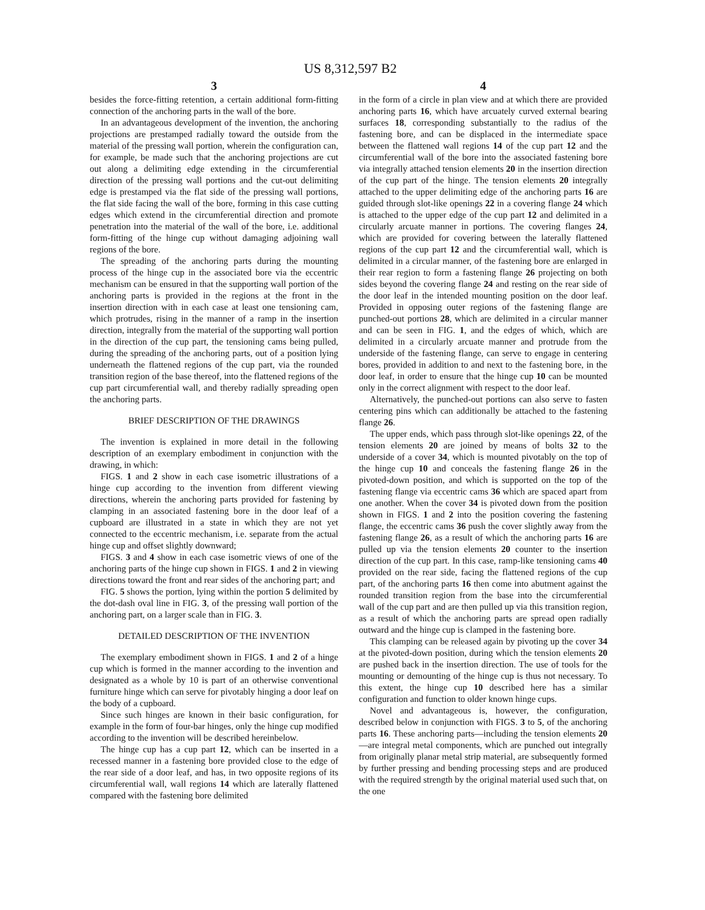US 8,312,597 B2
3
besides the force-fitting retention, a certain additional form-fitting connection of the anchoring parts in the wall of the bore.
In an advantageous development of the invention, the anchoring projections are prestamped radially toward the outside from the material of the pressing wall portion, wherein the configuration can, for example, be made such that the anchoring projections are cut out along a delimiting edge extending in the circumferential direction of the pressing wall portions and the cut-out delimiting edge is prestamped via the flat side of the pressing wall portions, the flat side facing the wall of the bore, forming in this case cutting edges which extend in the circumferential direction and promote penetration into the material of the wall of the bore, i.e. additional form-fitting of the hinge cup without damaging adjoining wall regions of the bore.
The spreading of the anchoring parts during the mounting process of the hinge cup in the associated bore via the eccentric mechanism can be ensured in that the supporting wall portion of the anchoring parts is provided in the regions at the front in the insertion direction with in each case at least one tensioning cam, which protrudes, rising in the manner of a ramp in the insertion direction, integrally from the material of the supporting wall portion in the direction of the cup part, the tensioning cams being pulled, during the spreading of the anchoring parts, out of a position lying underneath the flattened regions of the cup part, via the rounded transition region of the base thereof, into the flattened regions of the cup part circumferential wall, and thereby radially spreading open the anchoring parts.
BRIEF DESCRIPTION OF THE DRAWINGS
The invention is explained in more detail in the following description of an exemplary embodiment in conjunction with the drawing, in which:
FIGS. 1 and 2 show in each case isometric illustrations of a hinge cup according to the invention from different viewing directions, wherein the anchoring parts provided for fastening by clamping in an associated fastening bore in the door leaf of a cupboard are illustrated in a state in which they are not yet connected to the eccentric mechanism, i.e. separate from the actual hinge cup and offset slightly downward;
FIGS. 3 and 4 show in each case isometric views of one of the anchoring parts of the hinge cup shown in FIGS. 1 and 2 in viewing directions toward the front and rear sides of the anchoring part; and
FIG. 5 shows the portion, lying within the portion 5 delimited by the dot-dash oval line in FIG. 3, of the pressing wall portion of the anchoring part, on a larger scale than in FIG. 3.
DETAILED DESCRIPTION OF THE INVENTION
The exemplary embodiment shown in FIGS. 1 and 2 of a hinge cup which is formed in the manner according to the invention and designated as a whole by 10 is part of an otherwise conventional furniture hinge which can serve for pivotably hinging a door leaf on the body of a cupboard.
Since such hinges are known in their basic configuration, for example in the form of four-bar hinges, only the hinge cup modified according to the invention will be described hereinbelow.
The hinge cup has a cup part 12, which can be inserted in a recessed manner in a fastening bore provided close to the edge of the rear side of a door leaf, and has, in two opposite regions of its circumferential wall, wall regions 14 which are laterally flattened compared with the fastening bore delimited
4
in the form of a circle in plan view and at which there are provided anchoring parts 16, which have arcuately curved external bearing surfaces 18, corresponding substantially to the radius of the fastening bore, and can be displaced in the intermediate space between the flattened wall regions 14 of the cup part 12 and the circumferential wall of the bore into the associated fastening bore via integrally attached tension elements 20 in the insertion direction of the cup part of the hinge. The tension elements 20 integrally attached to the upper delimiting edge of the anchoring parts 16 are guided through slot-like openings 22 in a covering flange 24 which is attached to the upper edge of the cup part 12 and delimited in a circularly arcuate manner in portions. The covering flanges 24, which are provided for covering between the laterally flattened regions of the cup part 12 and the circumferential wall, which is delimited in a circular manner, of the fastening bore are enlarged in their rear region to form a fastening flange 26 projecting on both sides beyond the covering flange 24 and resting on the rear side of the door leaf in the intended mounting position on the door leaf. Provided in opposing outer regions of the fastening flange are punched-out portions 28, which are delimited in a circular manner and can be seen in FIG. 1, and the edges of which, which are delimited in a circularly arcuate manner and protrude from the underside of the fastening flange, can serve to engage in centering bores, provided in addition to and next to the fastening bore, in the door leaf, in order to ensure that the hinge cup 10 can be mounted only in the correct alignment with respect to the door leaf.
Alternatively, the punched-out portions can also serve to fasten centering pins which can additionally be attached to the fastening flange 26.
The upper ends, which pass through slot-like openings 22, of the tension elements 20 are joined by means of bolts 32 to the underside of a cover 34, which is mounted pivotably on the top of the hinge cup 10 and conceals the fastening flange 26 in the pivoted-down position, and which is supported on the top of the fastening flange via eccentric cams 36 which are spaced apart from one another. When the cover 34 is pivoted down from the position shown in FIGS. 1 and 2 into the position covering the fastening flange, the eccentric cams 36 push the cover slightly away from the fastening flange 26, as a result of which the anchoring parts 16 are pulled up via the tension elements 20 counter to the insertion direction of the cup part. In this case, ramp-like tensioning cams 40 provided on the rear side, facing the flattened regions of the cup part, of the anchoring parts 16 then come into abutment against the rounded transition region from the base into the circumferential wall of the cup part and are then pulled up via this transition region, as a result of which the anchoring parts are spread open radially outward and the hinge cup is clamped in the fastening bore.
This clamping can be released again by pivoting up the cover 34 at the pivoted-down position, during which the tension elements 20 are pushed back in the insertion direction. The use of tools for the mounting or demounting of the hinge cup is thus not necessary. To this extent, the hinge cup 10 described here has a similar configuration and function to older known hinge cups.
Novel and advantageous is, however, the configuration, described below in conjunction with FIGS. 3 to 5, of the anchoring parts 16. These anchoring parts—including the tension elements 20—are integral metal components, which are punched out integrally from originally planar metal strip material, are subsequently formed by further pressing and bending processing steps and are produced with the required strength by the original material used such that, on the one